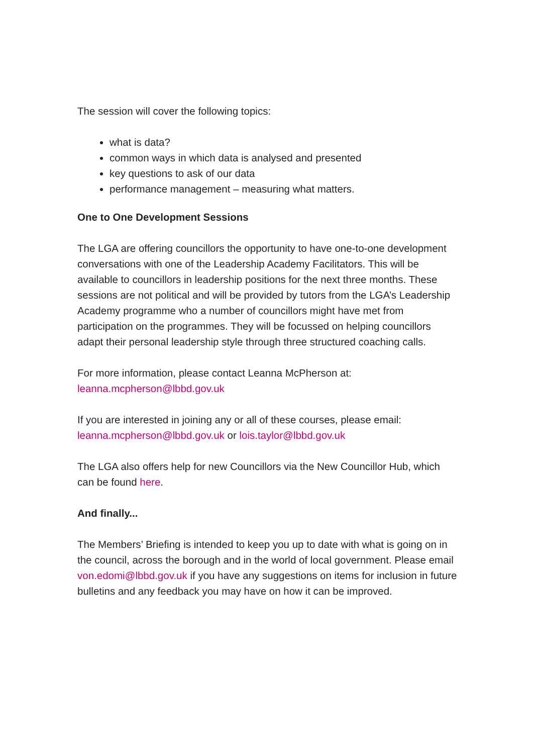The session will cover the following topics:
what is data?
common ways in which data is analysed and presented
key questions to ask of our data
performance management – measuring what matters.
One to One Development Sessions
The LGA are offering councillors the opportunity to have one-to-one development conversations with one of the Leadership Academy Facilitators. This will be available to councillors in leadership positions for the next three months. These sessions are not political and will be provided by tutors from the LGA’s Leadership Academy programme who a number of councillors might have met from participation on the programmes. They will be focussed on helping councillors adapt their personal leadership style through three structured coaching calls.
For more information, please contact Leanna McPherson at:
leanna.mcpherson@lbbd.gov.uk
If you are interested in joining any or all of these courses, please email:
leanna.mcpherson@lbbd.gov.uk or lois.taylor@lbbd.gov.uk
The LGA also offers help for new Councillors via the New Councillor Hub, which can be found here.
And finally...
The Members’ Briefing is intended to keep you up to date with what is going on in the council, across the borough and in the world of local government. Please email von.edomi@lbbd.gov.uk if you have any suggestions on items for inclusion in future bulletins and any feedback you may have on how it can be improved.